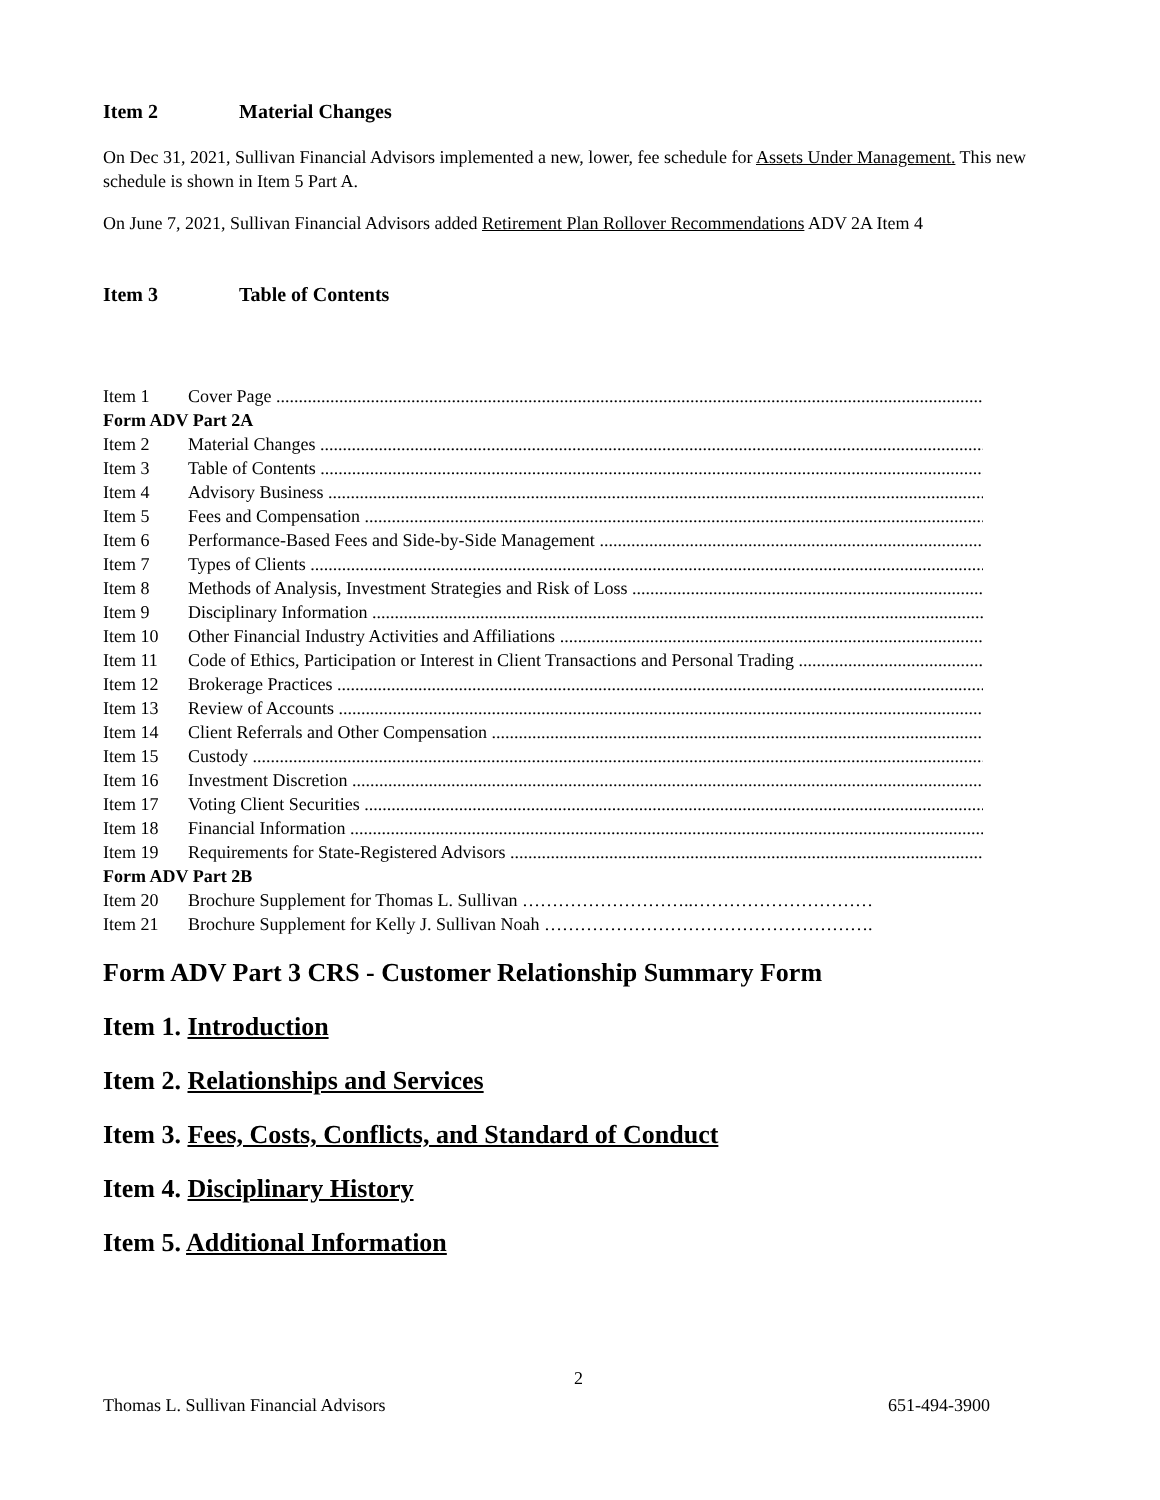Item 2 Material Changes
On Dec 31, 2021, Sullivan Financial Advisors implemented a new, lower, fee schedule for Assets Under Management. This new schedule is shown in Item 5 Part A.
On June 7, 2021, Sullivan Financial Advisors added Retirement Plan Rollover Recommendations ADV 2A Item 4
Item 3 Table of Contents
Item 1 Cover Page
Form ADV Part 2A
Item 2 Material Changes
Item 3 Table of Contents
Item 4 Advisory Business
Item 5 Fees and Compensation
Item 6 Performance-Based Fees and Side-by-Side Management
Item 7 Types of Clients
Item 8 Methods of Analysis, Investment Strategies and Risk of Loss
Item 9 Disciplinary Information
Item 10 Other Financial Industry Activities and Affiliations
Item 11 Code of Ethics, Participation or Interest in Client Transactions and Personal Trading
Item 12 Brokerage Practices
Item 13 Review of Accounts
Item 14 Client Referrals and Other Compensation
Item 15 Custody
Item 16 Investment Discretion
Item 17 Voting Client Securities
Item 18 Financial Information
Item 19 Requirements for State-Registered Advisors
Form ADV Part 2B
Item 20 Brochure Supplement for Thomas L. Sullivan ………………………..…………………………
Item 21 Brochure Supplement for Kelly J. Sullivan Noah ……………………………………………….
Form ADV Part 3 CRS - Customer Relationship Summary Form
Item 1. Introduction
Item 2. Relationships and Services
Item 3. Fees, Costs, Conflicts, and Standard of Conduct
Item 4. Disciplinary History
Item 5. Additional Information
2
Thomas L. Sullivan Financial Advisors 651-494-3900